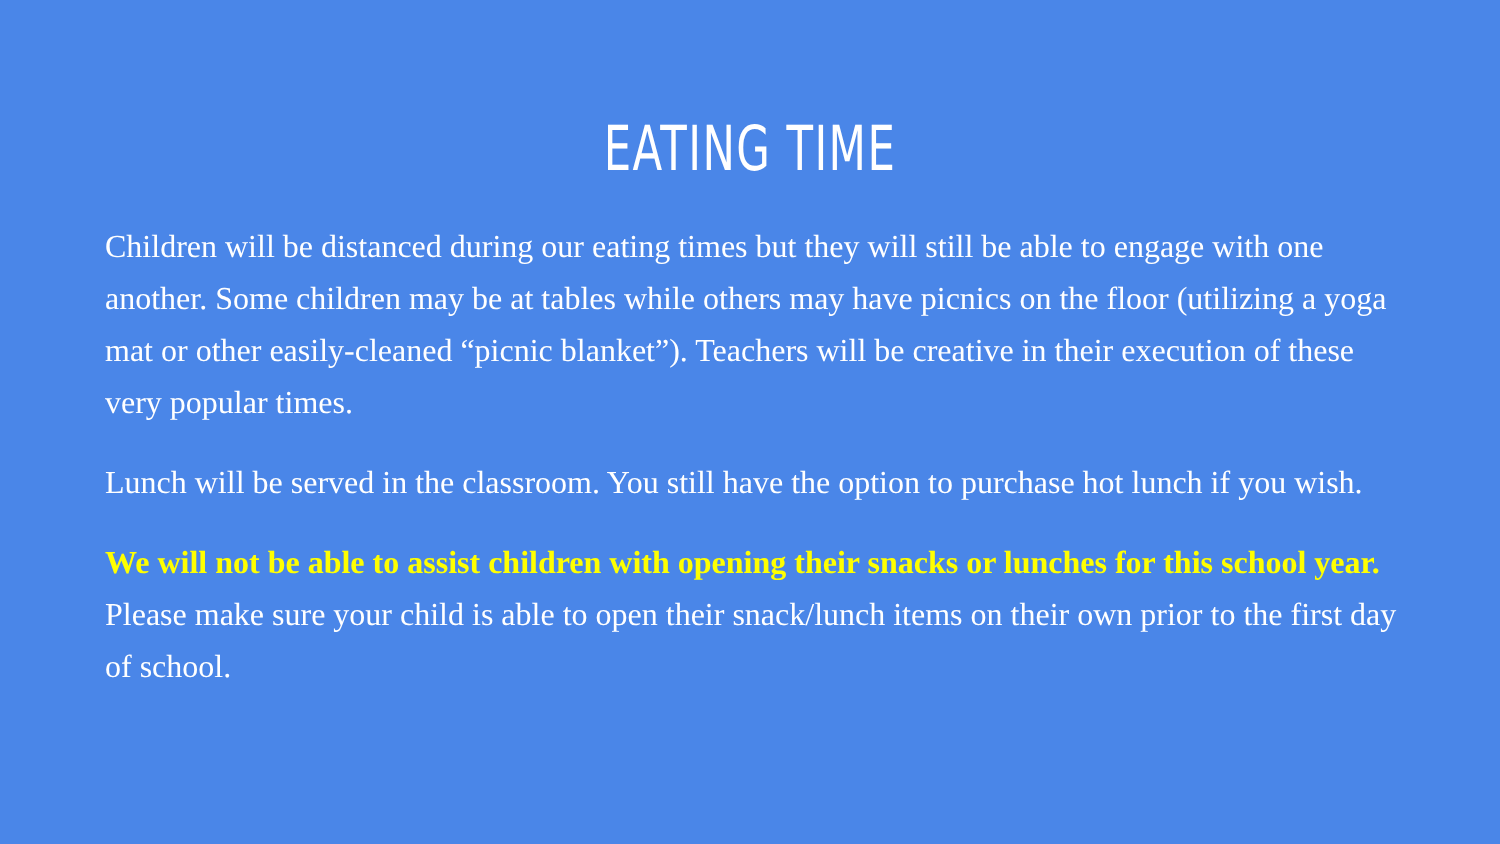EATING TIME
Children will be distanced during our eating times but they will still be able to engage with one another. Some children may be at tables while others may have picnics on the floor (utilizing a yoga mat or other easily-cleaned “picnic blanket”). Teachers will be creative in their execution of these very popular times.
Lunch will be served in the classroom. You still have the option to purchase hot lunch if you wish.
We will not be able to assist children with opening their snacks or lunches for this school year. Please make sure your child is able to open their snack/lunch items on their own prior to the first day of school.